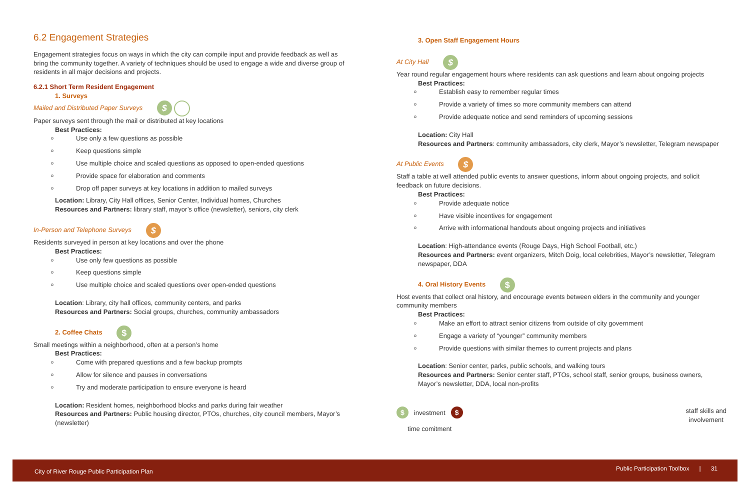6.2 Engagement Strategies
Engagement strategies focus on ways in which the city can compile input and provide feedback as well as bring the community together. A variety of techniques should be used to engage a wide and diverse group of residents in all major decisions and projects.
6.2.1 Short Term Resident Engagement
1. Surveys
Mailed and Distributed Paper Surveys $
Paper surveys sent through the mail or distributed at key locations
Best Practices:
o Use only a few questions as possible
o Keep questions simple
o Use multiple choice and scaled questions as opposed to open-ended questions
o Provide space for elaboration and comments
o Drop off paper surveys at key locations in addition to mailed surveys
Location: Library, City Hall offices, Senior Center, Individual homes, Churches
Resources and Partners: library staff, mayor’s office (newsletter), seniors, city clerk
In-Person and Telephone Surveys $
Residents surveyed in person at key locations and over the phone
Best Practices:
o Use only few questions as possible
o Keep questions simple
o Use multiple choice and scaled questions over open-ended questions
Location: Library, city hall offices, community centers, and parks
Resources and Partners: Social groups, churches, community ambassadors
2. Coffee Chats $
Small meetings within a neighborhood, often at a person’s home
Best Practices:
o Come with prepared questions and a few backup prompts
o Allow for silence and pauses in conversations
o Try and moderate participation to ensure everyone is heard
Location: Resident homes, neighborhood blocks and parks during fair weather
Resources and Partners: Public housing director, PTOs, churches, city council members, Mayor’s (newsletter)
3. Open Staff Engagement Hours
At City Hall $
Year round regular engagement hours where residents can ask questions and learn about ongoing projects
Best Practices:
o Establish easy to remember regular times
o Provide a variety of times so more community members can attend
o Provide adequate notice and send reminders of upcoming sessions
Location: City Hall
Resources and Partners: community ambassadors, city clerk, Mayor’s newsletter, Telegram newspaper
At Public Events $
Staff a table at well attended public events to answer questions, inform about ongoing projects, and solicit feedback on future decisions.
Best Practices:
o Provide adequate notice
o Have visible incentives for engagement
o Arrive with informational handouts about ongoing projects and initiatives
Location: High-attendance events (Rouge Days, High School Football, etc.)
Resources and Partners: event organizers, Mitch Doig, local celebrities, Mayor’s newsletter, Telegram newspaper, DDA
4. Oral History Events $
Host events that collect oral history, and encourage events between elders in the community and younger community members
Best Practices:
o Make an effort to attract senior citizens from outside of city government
o Engage a variety of “younger” community members
o Provide questions with similar themes to current projects and plans
Location: Senior center, parks, public schools, and walking tours
Resources and Partners: Senior center staff, PTOs, school staff, senior groups, business owners, Mayor’s newsletter, DDA, local non-profits
$ investment $
time comitment
staff skills and
involvement
City of River Rouge Public Participation Plan
Public Participation Toolbox | 31